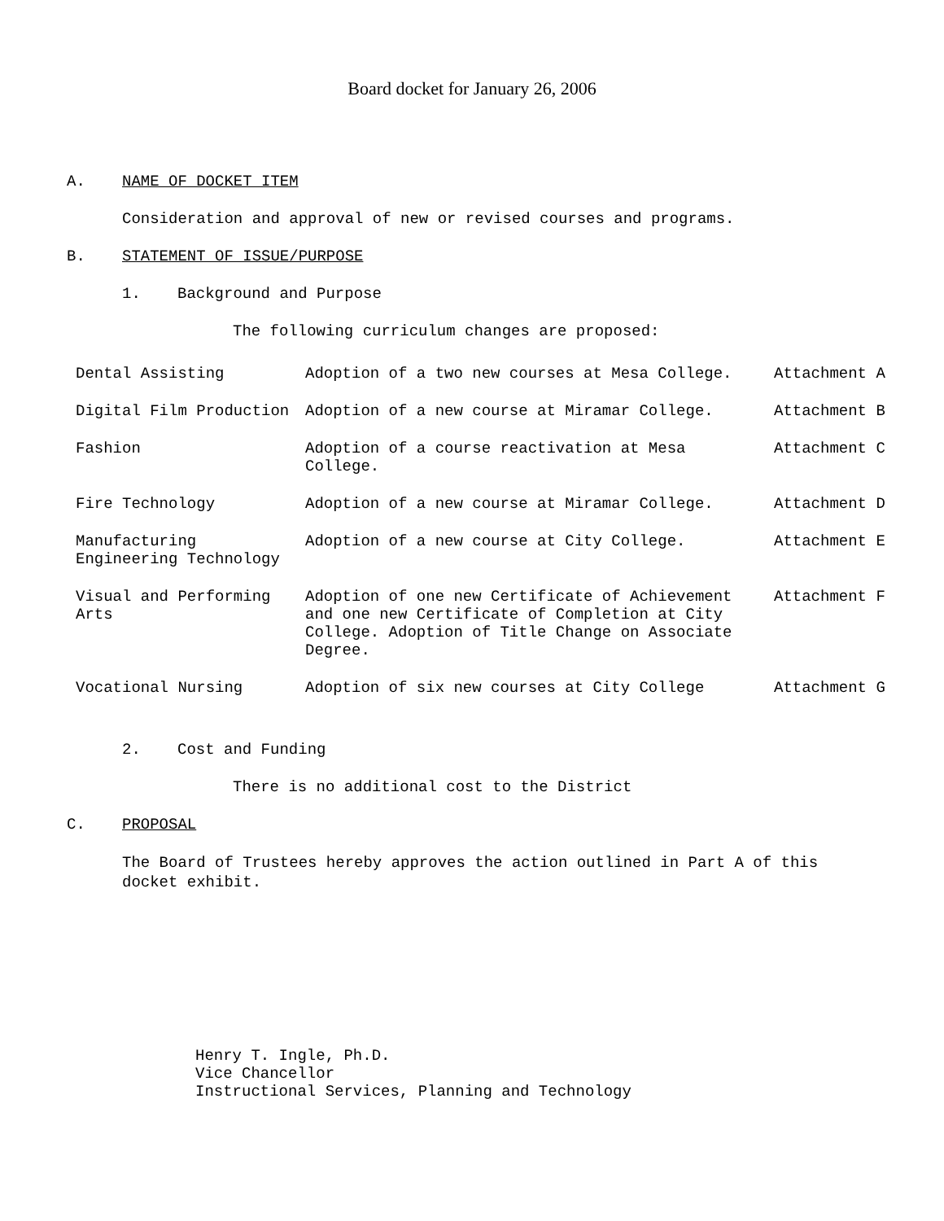Board docket for January 26, 2006
A. NAME OF DOCKET ITEM
Consideration and approval of new or revised courses and programs.
B. STATEMENT OF ISSUE/PURPOSE
1. Background and Purpose
The following curriculum changes are proposed:
| Dental Assisting | Adoption of a two new courses at Mesa College. | Attachment A |
| Digital Film Production | Adoption of a new course at Miramar College. | Attachment B |
| Fashion | Adoption of a course reactivation at Mesa College. | Attachment C |
| Fire Technology | Adoption of a new course at Miramar College. | Attachment D |
| Manufacturing Engineering Technology | Adoption of a new course at City College. | Attachment E |
| Visual and Performing Arts | Adoption of one new Certificate of Achievement and one new Certificate of Completion at City College. Adoption of Title Change on Associate Degree. | Attachment F |
| Vocational Nursing | Adoption of six new courses at City College | Attachment G |
2. Cost and Funding
There is no additional cost to the District
C. PROPOSAL
The Board of Trustees hereby approves the action outlined in Part A of this
docket exhibit.
Henry T. Ingle, Ph.D.
Vice Chancellor
Instructional Services, Planning and Technology